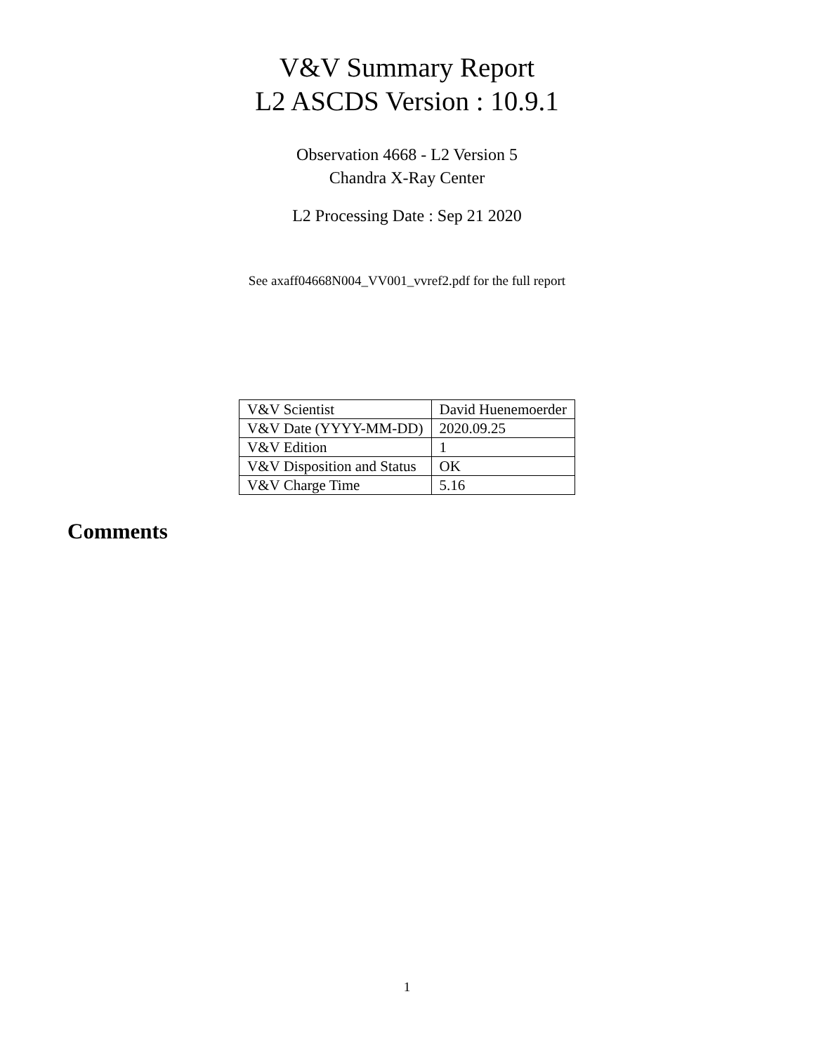V&V Summary Report
L2 ASCDS Version : 10.9.1
Observation 4668 - L2 Version 5
Chandra X-Ray Center
L2 Processing Date : Sep 21 2020
See axaff04668N004_VV001_vvref2.pdf for the full report
| V&V Scientist | David Huenemoerder |
| V&V Date (YYYY-MM-DD) | 2020.09.25 |
| V&V Edition | 1 |
| V&V Disposition and Status | OK |
| V&V Charge Time | 5.16 |
Comments
1